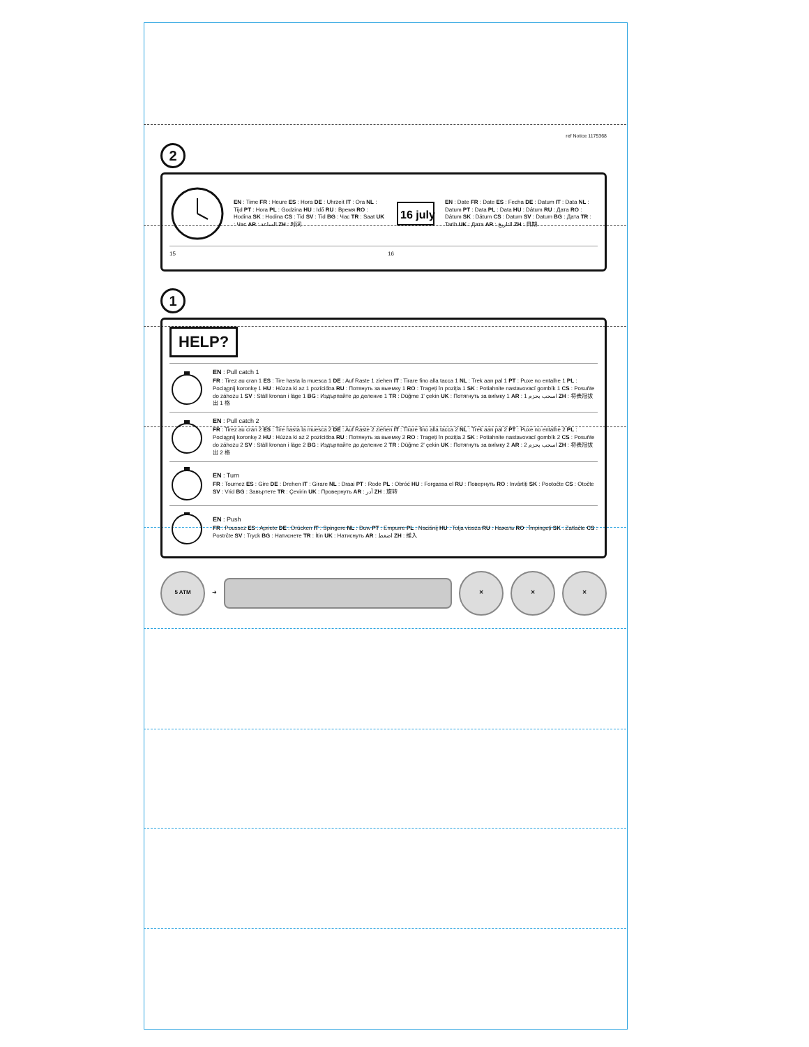ref Notice 1175368
2
EN : Time FR : Heure ES : Hora DE : Uhrzeit IT : Ora NL : Tijd PT : Hora PL : Godzina HU : Idő RU : Время RO : Hodina SK : Hodina CS : Tid SV : Tid BG : Час TR : Saat UK : Час AR : الساعة ZH : 时间
16 july
EN : Date FR : Date ES : Fecha DE : Datum IT : Data NL : Datum PT : Data PL : Data HU : Dátum RU : Дата RO : Dátum SK : Dátum CS : Datum SV : Datum BG : Дата TR : Tarih UK : Дата AR : التاريخ ZH : 日期
15 16
1
HELP?
EN : Pull catch 1
FR : Tirez au cran 1 ES : Tire hasta la muesca 1 DE : Auf Raste 1 ziehen IT : Tirare fino alla tacca 1 NL : Trek aan pal 1 PT : Puxe no entalhe 1 PL : Pociągnij koronkę 1 HU : Húzza ki az 1 pozícióba RU : Потянуть за выемку 1 RO : Trageți în poziția 1 SK : Potiahnite nastavovací gombík 1 CS : Posuňte do záhozu 1 SV : Ställ kronan i läge 1 BG : Издърпайте до деление 1 TR : Düğme 1' çekin UK : Потягнуть за виїмку 1 AR : اسحب بحزم 1 ZH : 将表冠拔出 1 格
EN : Pull catch 2
FR : Tirez au cran 2 ES : Tire hasta la muesca 2 DE : Auf Raste 2 ziehen IT : Tirare fino alla tacca 2 NL : Trek aan pal 2 PT : Puxe no entalhe 2 PL : Pociągnij koronkę 2 HU : Húzza ki az 2 pozícióba RU : Потянуть за выемку 2 RO : Trageți în poziția 2 SK : Potiahnite nastavovací gombík 2 CS : Posuňte do záhozu 2 SV : Ställ kronan i läge 2 BG : Издърпайте до деление 2 TR : Düğme 2' çekin UK : Потягнуть за виїмку 2 AR : اسحب بحزم 2 ZH : 将表冠拔出 2 格
EN : Turn
FR : Tournez ES : Gire DE : Drehen IT : Girare NL : Draai PT : Rode PL : Obróć HU : Forgassa el RU : Повернуть RO : Invârtiți SK : Pootočte CS : Otočte SV : Vrid BG : Завъртете TR : Çevirin UK : Провернуть AR : أدر ZH : 旋转
EN : Push
FR : Poussez ES : Apriete DE : Drücken IT : Spingere NL : Duw PT : Empurre PL : Naciśnij HU : Tolja vissza RU : Нажать RO : Împingeți SK : Zatlačte CS : Postrčte SV : Tryck BG : Натиснете TR : İtin UK : Натиснуть AR : اضغط ZH : 推入
5 ATM
➜
✕ ✕ ✕